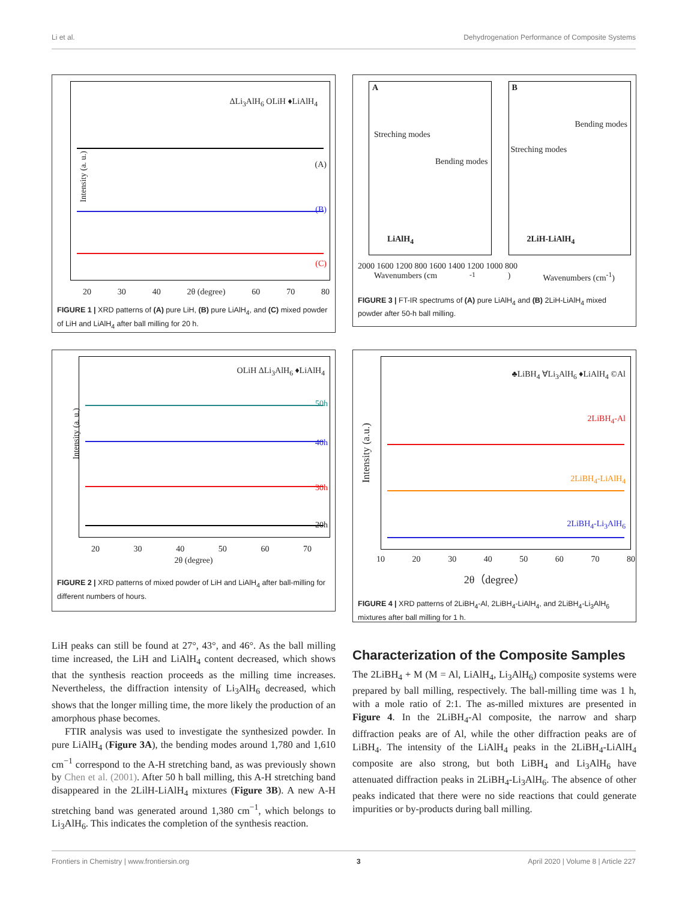Li et al. Dehydrogenation Performance of Composite Systems
ΔLi<sub>3</sub>AlH<sub>6</sub> OLiH ♦LiAlH<sub>4</sub>
(A)
(B)
(C)
20 30 40 2θ (degree) 60 70 80
Intensity (a. u.)
FIGURE 1 | XRD patterns of (A) pure LiH, (B) pure LiAlH<sub>4</sub>, and (C) mixed powder of LiH and LiAlH<sub>4</sub> after ball milling for 20 h.
A
Streching modes
Bending modes
LiAlH<sub>4</sub>
B
Bending modes
Streching modes
2LiH-LiAlH<sub>4</sub>
2000 1600 1200 800 1600 1400 1200 1000 800
Wavenumbers (cm<sup>-1</sup>) Wavenumbers (cm<sup>-1</sup>)
FIGURE 3 | FT-IR spectrums of (A) pure LiAlH<sub>4</sub> and (B) 2LiH-LiAlH<sub>4</sub> mixed powder after 50-h ball milling.
OLiH ΔLi<sub>3</sub>AlH<sub>6</sub> ♦LiAlH<sub>4</sub>
50h
40h
30h
20h
20 30 40 50 60 70
Intensity (a. u.)
2θ (degree)
FIGURE 2 | XRD patterns of mixed powder of LiH and LiAlH<sub>4</sub> after ball-milling for different numbers of hours.
♣LiBH<sub>4</sub> ∀Li<sub>3</sub>AlH<sub>6</sub> ♦LiAlH<sub>4</sub> ©Al
2LiBH<sub>4</sub>-Al
2LiBH<sub>4</sub>-LiAlH<sub>4</sub>
2LiBH<sub>4</sub>-Li<sub>3</sub>AlH<sub>6</sub>
10 20 30 40 50 60 70 80
Intensity (a.u.)
2θ（degree）
FIGURE 4 | XRD patterns of 2LiBH<sub>4</sub>-Al, 2LiBH<sub>4</sub>-LiAlH<sub>4</sub>, and 2LiBH<sub>4</sub>-Li<sub>3</sub>AlH<sub>6</sub> mixtures after ball milling for 1 h.
LiH peaks can still be found at 27°, 43°, and 46°. As the ball milling time increased, the LiH and LiAlH<sub>4</sub> content decreased, which shows that the synthesis reaction proceeds as the milling time increases. Nevertheless, the diffraction intensity of Li<sub>3</sub>AlH<sub>6</sub> decreased, which shows that the longer milling time, the more likely the production of an amorphous phase becomes.
FTIR analysis was used to investigate the synthesized powder. In pure LiAlH<sub>4</sub> (Figure 3A), the bending modes around 1,780 and 1,610 cm<sup>−1</sup> correspond to the A-H stretching band, as was previously shown by Chen et al. (2001). After 50 h ball milling, this A-H stretching band disappeared in the 2LilH-LiAlH<sub>4</sub> mixtures (Figure 3B). A new A-H stretching band was generated around 1,380 cm<sup>−1</sup>, which belongs to Li<sub>3</sub>AlH<sub>6</sub>. This indicates the completion of the synthesis reaction.
Characterization of the Composite Samples
The 2LiBH<sub>4</sub> + M (M = Al, LiAlH<sub>4</sub>, Li<sub>3</sub>AlH<sub>6</sub>) composite systems were prepared by ball milling, respectively. The ball-milling time was 1 h, with a mole ratio of 2:1. The as-milled mixtures are presented in Figure 4. In the 2LiBH<sub>4</sub>-Al composite, the narrow and sharp diffraction peaks are of Al, while the other diffraction peaks are of LiBH<sub>4</sub>. The intensity of the LiAlH<sub>4</sub> peaks in the 2LiBH<sub>4</sub>-LiAlH<sub>4</sub> composite are also strong, but both LiBH<sub>4</sub> and Li<sub>3</sub>AlH<sub>6</sub> have attenuated diffraction peaks in 2LiBH<sub>4</sub>-Li<sub>3</sub>AlH<sub>6</sub>. The absence of other peaks indicated that there were no side reactions that could generate impurities or by-products during ball milling.
Frontiers in Chemistry | www.frontiersin.org 3 April 2020 | Volume 8 | Article 227